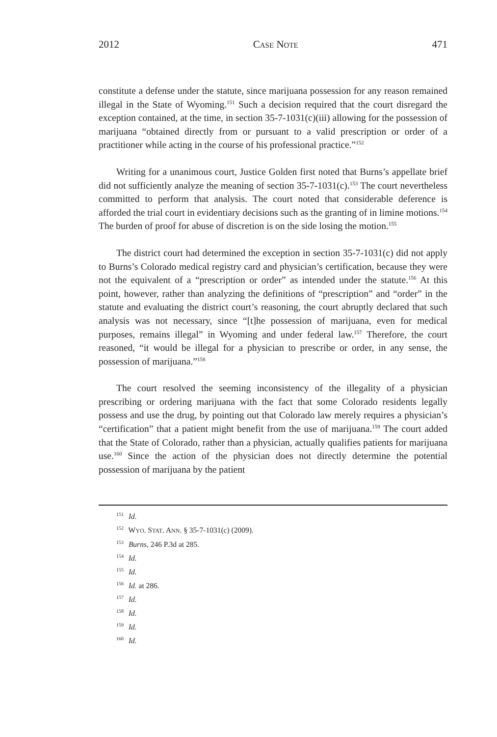2012 CASE NOTE 471
constitute a defense under the statute, since marijuana possession for any reason remained illegal in the State of Wyoming.<sup>151</sup> Such a decision required that the court disregard the exception contained, at the time, in section 35-7-1031(c)(iii) allowing for the possession of marijuana “obtained directly from or pursuant to a valid prescription or order of a practitioner while acting in the course of his professional practice.”<sup>152</sup>
Writing for a unanimous court, Justice Golden first noted that Burns’s appellate brief did not sufficiently analyze the meaning of section 35-7-1031(c).<sup>153</sup> The court nevertheless committed to perform that analysis. The court noted that considerable deference is afforded the trial court in evidentiary decisions such as the granting of in limine motions.<sup>154</sup> The burden of proof for abuse of discretion is on the side losing the motion.<sup>155</sup>
The district court had determined the exception in section 35-7-1031(c) did not apply to Burns’s Colorado medical registry card and physician’s certification, because they were not the equivalent of a “prescription or order” as intended under the statute.<sup>156</sup> At this point, however, rather than analyzing the definitions of “prescription” and “order” in the statute and evaluating the district court’s reasoning, the court abruptly declared that such analysis was not necessary, since “[t]he possession of marijuana, even for medical purposes, remains illegal” in Wyoming and under federal law.<sup>157</sup> Therefore, the court reasoned, “it would be illegal for a physician to prescribe or order, in any sense, the possession of marijuana.”<sup>158</sup>
The court resolved the seeming inconsistency of the illegality of a physician prescribing or ordering marijuana with the fact that some Colorado residents legally possess and use the drug, by pointing out that Colorado law merely requires a physician’s “certification” that a patient might benefit from the use of marijuana.<sup>159</sup> The court added that the State of Colorado, rather than a physician, actually qualifies patients for marijuana use.<sup>160</sup> Since the action of the physician does not directly determine the potential possession of marijuana by the patient
<sup>151</sup> Id.
<sup>152</sup> WYO. STAT. ANN. § 35-7-1031(c) (2009).
<sup>153</sup> Burns, 246 P.3d at 285.
<sup>154</sup> Id.
<sup>155</sup> Id.
<sup>156</sup> Id. at 286.
<sup>157</sup> Id.
<sup>158</sup> Id.
<sup>159</sup> Id.
<sup>160</sup> Id.